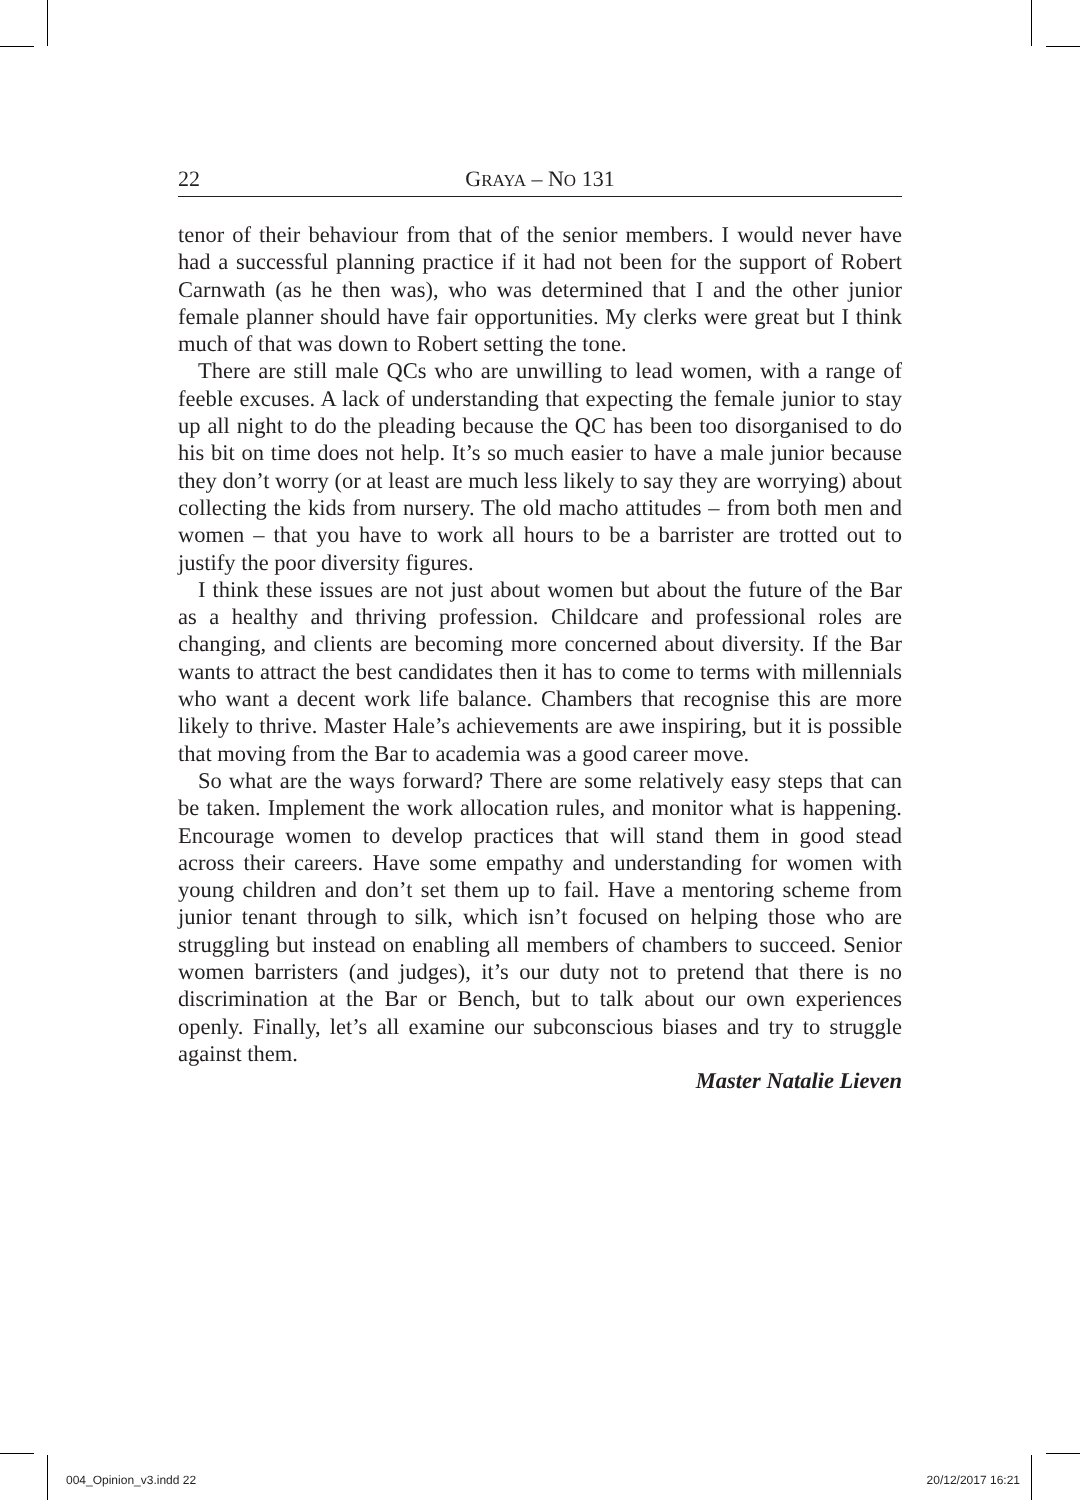22 GRAYA – NO 131
tenor of their behaviour from that of the senior members. I would never have had a successful planning practice if it had not been for the support of Robert Carnwath (as he then was), who was determined that I and the other junior female planner should have fair opportunities. My clerks were great but I think much of that was down to Robert setting the tone.
There are still male QCs who are unwilling to lead women, with a range of feeble excuses. A lack of understanding that expecting the female junior to stay up all night to do the pleading because the QC has been too disorganised to do his bit on time does not help. It’s so much easier to have a male junior because they don’t worry (or at least are much less likely to say they are worrying) about collecting the kids from nursery. The old macho attitudes – from both men and women – that you have to work all hours to be a barrister are trotted out to justify the poor diversity figures.
I think these issues are not just about women but about the future of the Bar as a healthy and thriving profession. Childcare and professional roles are changing, and clients are becoming more concerned about diversity. If the Bar wants to attract the best candidates then it has to come to terms with millennials who want a decent work life balance. Chambers that recognise this are more likely to thrive. Master Hale’s achievements are awe inspiring, but it is possible that moving from the Bar to academia was a good career move.
So what are the ways forward? There are some relatively easy steps that can be taken. Implement the work allocation rules, and monitor what is happening. Encourage women to develop practices that will stand them in good stead across their careers. Have some empathy and understanding for women with young children and don’t set them up to fail. Have a mentoring scheme from junior tenant through to silk, which isn’t focused on helping those who are struggling but instead on enabling all members of chambers to succeed. Senior women barristers (and judges), it’s our duty not to pretend that there is no discrimination at the Bar or Bench, but to talk about our own experiences openly. Finally, let’s all examine our subconscious biases and try to struggle against them.
Master Natalie Lieven
004_Opinion_v3.indd 22 20/12/2017 16:21